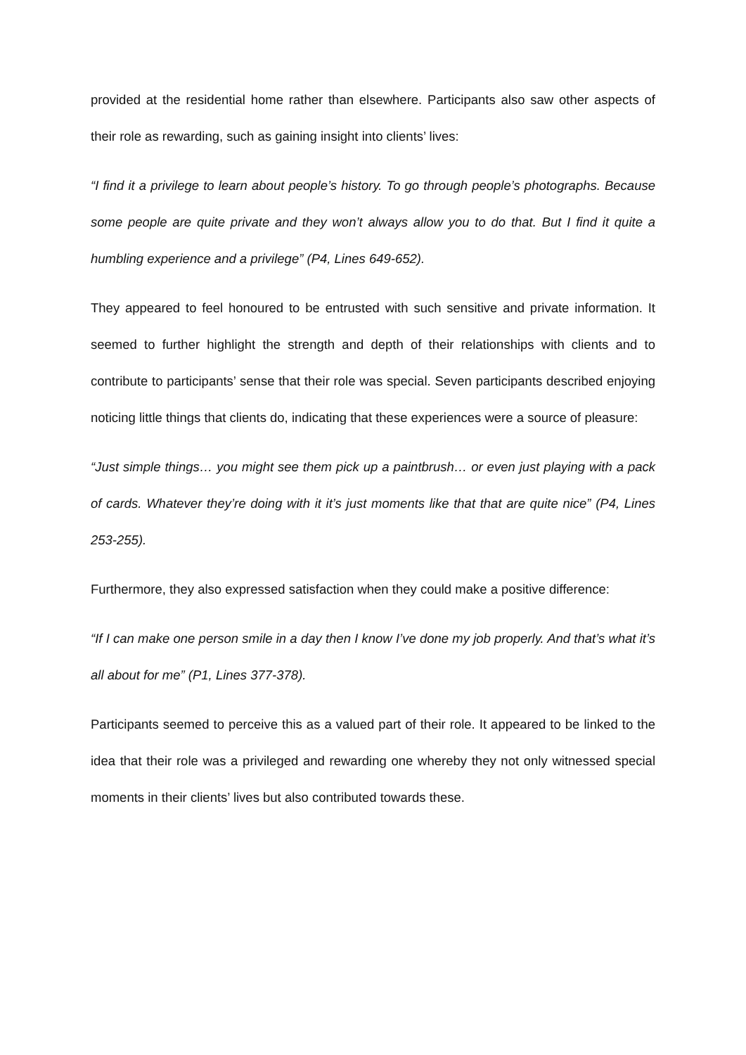provided at the residential home rather than elsewhere. Participants also saw other aspects of their role as rewarding, such as gaining insight into clients’ lives:
“I find it a privilege to learn about people’s history. To go through people’s photographs. Because some people are quite private and they won’t always allow you to do that. But I find it quite a humbling experience and a privilege” (P4, Lines 649-652).
They appeared to feel honoured to be entrusted with such sensitive and private information. It seemed to further highlight the strength and depth of their relationships with clients and to contribute to participants’ sense that their role was special. Seven participants described enjoying noticing little things that clients do, indicating that these experiences were a source of pleasure:
“Just simple things… you might see them pick up a paintbrush… or even just playing with a pack of cards. Whatever they’re doing with it it’s just moments like that that are quite nice” (P4, Lines 253-255).
Furthermore, they also expressed satisfaction when they could make a positive difference:
“If I can make one person smile in a day then I know I’ve done my job properly. And that’s what it’s all about for me” (P1, Lines 377-378).
Participants seemed to perceive this as a valued part of their role. It appeared to be linked to the idea that their role was a privileged and rewarding one whereby they not only witnessed special moments in their clients’ lives but also contributed towards these.